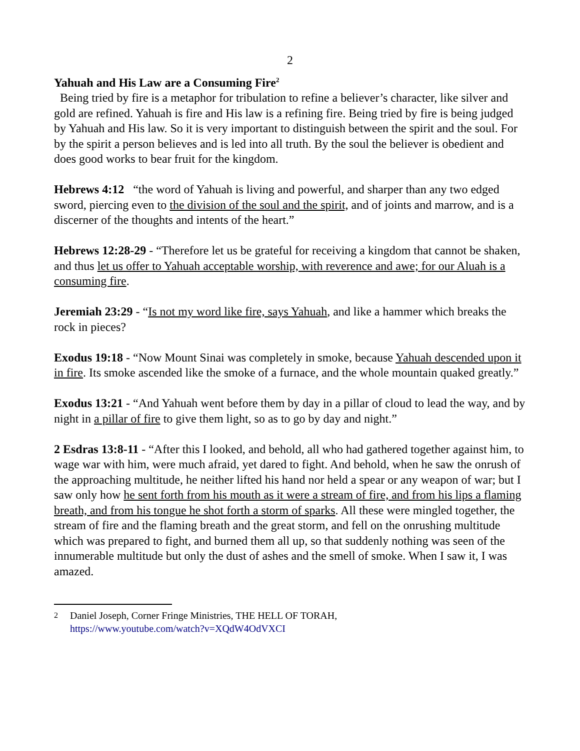2
Yahuah and His Law are a Consuming Fire<sup>2</sup>
Being tried by fire is a metaphor for tribulation to refine a believer’s character, like silver and gold are refined. Yahuah is fire and His law is a refining fire. Being tried by fire is being judged by Yahuah and His law. So it is very important to distinguish between the spirit and the soul. For by the spirit a person believes and is led into all truth. By the soul the believer is obedient and does good works to bear fruit for the kingdom.
Hebrews 4:12 “the word of Yahuah is living and powerful, and sharper than any two edged sword, piercing even to the division of the soul and the spirit, and of joints and marrow, and is a discerner of the thoughts and intents of the heart.”
Hebrews 12:28-29 - “Therefore let us be grateful for receiving a kingdom that cannot be shaken, and thus let us offer to Yahuah acceptable worship, with reverence and awe; for our Aluah is a consuming fire.
Jeremiah 23:29 - “Is not my word like fire, says Yahuah, and like a hammer which breaks the rock in pieces?
Exodus 19:18 - “Now Mount Sinai was completely in smoke, because Yahuah descended upon it in fire. Its smoke ascended like the smoke of a furnace, and the whole mountain quaked greatly.”
Exodus 13:21 - “And Yahuah went before them by day in a pillar of cloud to lead the way, and by night in a pillar of fire to give them light, so as to go by day and night.”
2 Esdras 13:8-11 - “After this I looked, and behold, all who had gathered together against him, to wage war with him, were much afraid, yet dared to fight. And behold, when he saw the onrush of the approaching multitude, he neither lifted his hand nor held a spear or any weapon of war; but I saw only how he sent forth from his mouth as it were a stream of fire, and from his lips a flaming breath, and from his tongue he shot forth a storm of sparks. All these were mingled together, the stream of fire and the flaming breath and the great storm, and fell on the onrushing multitude which was prepared to fight, and burned them all up, so that suddenly nothing was seen of the innumerable multitude but only the dust of ashes and the smell of smoke. When I saw it, I was amazed.
2
Daniel Joseph, Corner Fringe Ministries, THE HELL OF TORAH,
https://www.youtube.com/watch?v=XQdW4OdVXCI